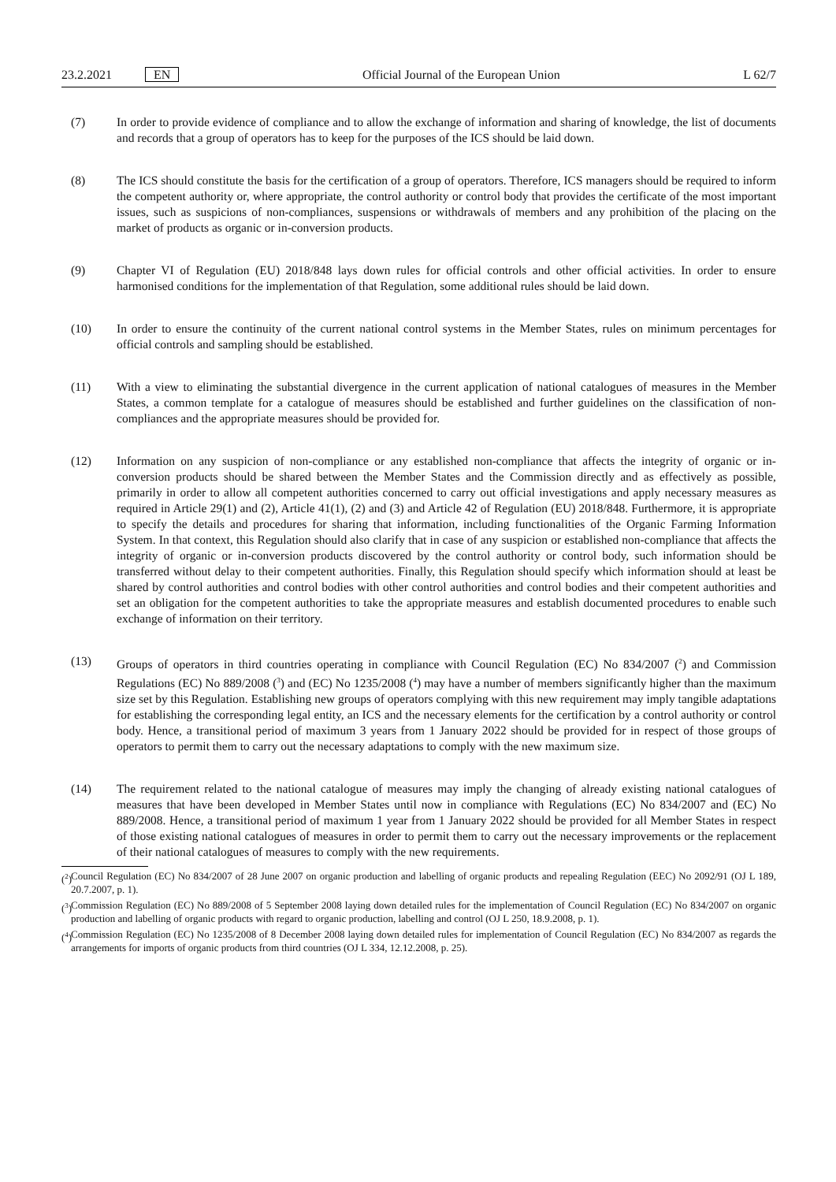23.2.2021 EN
Official Journal of the European Union
L 62/7
(7) In order to provide evidence of compliance and to allow the exchange of information and sharing of knowledge, the list of documents and records that a group of operators has to keep for the purposes of the ICS should be laid down.
(8) The ICS should constitute the basis for the certification of a group of operators. Therefore, ICS managers should be required to inform the competent authority or, where appropriate, the control authority or control body that provides the certificate of the most important issues, such as suspicions of non-compliances, suspensions or withdrawals of members and any prohibition of the placing on the market of products as organic or in-conversion products.
(9) Chapter VI of Regulation (EU) 2018/848 lays down rules for official controls and other official activities. In order to ensure harmonised conditions for the implementation of that Regulation, some additional rules should be laid down.
(10) In order to ensure the continuity of the current national control systems in the Member States, rules on minimum percentages for official controls and sampling should be established.
(11) With a view to eliminating the substantial divergence in the current application of national catalogues of measures in the Member States, a common template for a catalogue of measures should be established and further guidelines on the classification of non-compliances and the appropriate measures should be provided for.
(12) Information on any suspicion of non-compliance or any established non-compliance that affects the integrity of organic or in-conversion products should be shared between the Member States and the Commission directly and as effectively as possible, primarily in order to allow all competent authorities concerned to carry out official investigations and apply necessary measures as required in Article 29(1) and (2), Article 41(1), (2) and (3) and Article 42 of Regulation (EU) 2018/848. Furthermore, it is appropriate to specify the details and procedures for sharing that information, including functionalities of the Organic Farming Information System. In that context, this Regulation should also clarify that in case of any suspicion or established non-compliance that affects the integrity of organic or in-conversion products discovered by the control authority or control body, such information should be transferred without delay to their competent authorities. Finally, this Regulation should specify which information should at least be shared by control authorities and control bodies with other control authorities and control bodies and their competent authorities and set an obligation for the competent authorities to take the appropriate measures and establish documented procedures to enable such exchange of information on their territory.
(13) Groups of operators in third countries operating in compliance with Council Regulation (EC) No 834/2007 (<sup>2</sup>) and Commission Regulations (EC) No 889/2008 (<sup>3</sup>) and (EC) No 1235/2008 (<sup>4</sup>) may have a number of members significantly higher than the maximum size set by this Regulation. Establishing new groups of operators complying with this new requirement may imply tangible adaptations for establishing the corresponding legal entity, an ICS and the necessary elements for the certification by a control authority or control body. Hence, a transitional period of maximum 3 years from 1 January 2022 should be provided for in respect of those groups of operators to permit them to carry out the necessary adaptations to comply with the new maximum size.
(14) The requirement related to the national catalogue of measures may imply the changing of already existing national catalogues of measures that have been developed in Member States until now in compliance with Regulations (EC) No 834/2007 and (EC) No 889/2008. Hence, a transitional period of maximum 1 year from 1 January 2022 should be provided for all Member States in respect of those existing national catalogues of measures in order to permit them to carry out the necessary improvements or the replacement of their national catalogues of measures to comply with the new requirements.
(<sup>2</sup>)
Council Regulation (EC) No 834/2007 of 28 June 2007 on organic production and labelling of organic products and repealing Regulation (EEC) No 2092/91 (OJ L 189, 20.7.2007, p. 1).
(<sup>3</sup>)
Commission Regulation (EC) No 889/2008 of 5 September 2008 laying down detailed rules for the implementation of Council Regulation (EC) No 834/2007 on organic production and labelling of organic products with regard to organic production, labelling and control (OJ L 250, 18.9.2008, p. 1).
(<sup>4</sup>)
Commission Regulation (EC) No 1235/2008 of 8 December 2008 laying down detailed rules for implementation of Council Regulation (EC) No 834/2007 as regards the arrangements for imports of organic products from third countries (OJ L 334, 12.12.2008, p. 25).